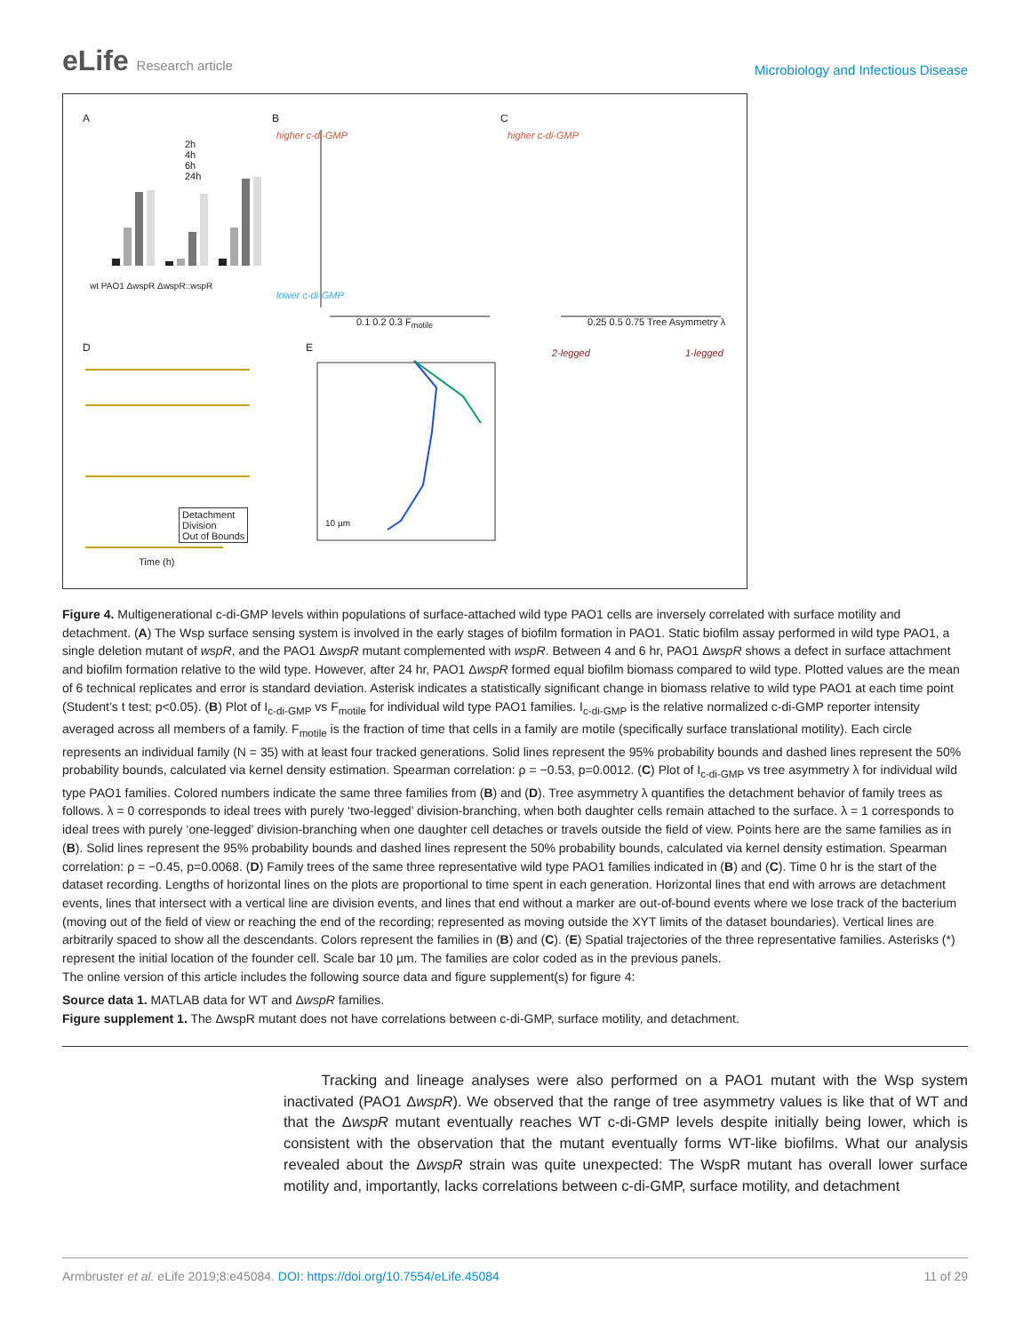eLife Research article
Microbiology and Infectious Disease
A B C
D E
2h
4h
6h
24h
wt PAO1 ΔwspR ΔwspR::wspR
higher c-di-GMP
lower c-di-GMP
0.1 0.2 0.3 F<sub>motile</sub>
higher c-di-GMP
0.25 0.5 0.75 Tree Asymmetry λ
2-legged 1-legged
Detachment
Division
Out of Bounds
Time (h)
10 µm
Figure 4. Multigenerational c-di-GMP levels within populations of surface-attached wild type PAO1 cells are inversely correlated with surface motility and detachment. (A) The Wsp surface sensing system is involved in the early stages of biofilm formation in PAO1. Static biofilm assay performed in wild type PAO1, a single deletion mutant of wspR, and the PAO1 ΔwspR mutant complemented with wspR. Between 4 and 6 hr, PAO1 ΔwspR shows a defect in surface attachment and biofilm formation relative to the wild type. However, after 24 hr, PAO1 ΔwspR formed equal biofilm biomass compared to wild type. Plotted values are the mean of 6 technical replicates and error is standard deviation. Asterisk indicates a statistically significant change in biomass relative to wild type PAO1 at each time point (Student’s t test; p<0.05). (B) Plot of I<sub>c-di-GMP</sub> vs F<sub>motile</sub> for individual wild type PAO1 families. I<sub>c-di-GMP</sub> is the relative normalized c-di-GMP reporter intensity averaged across all members of a family. F<sub>motile</sub> is the fraction of time that cells in a family are motile (specifically surface translational motility). Each circle represents an individual family (N = 35) with at least four tracked generations. Solid lines represent the 95% probability bounds and dashed lines represent the 50% probability bounds, calculated via kernel density estimation. Spearman correlation: ρ = −0.53, p=0.0012. (C) Plot of I<sub>c-di-GMP</sub> vs tree asymmetry λ for individual wild type PAO1 families. Colored numbers indicate the same three families from (B) and (D). Tree asymmetry λ quantifies the detachment behavior of family trees as follows. λ = 0 corresponds to ideal trees with purely ‘two-legged’ division-branching, when both daughter cells remain attached to the surface. λ = 1 corresponds to ideal trees with purely ‘one-legged’ division-branching when one daughter cell detaches or travels outside the field of view. Points here are the same families as in (B). Solid lines represent the 95% probability bounds and dashed lines represent the 50% probability bounds, calculated via kernel density estimation. Spearman correlation: ρ = −0.45, p=0.0068. (D) Family trees of the same three representative wild type PAO1 families indicated in (B) and (C). Time 0 hr is the start of the dataset recording. Lengths of horizontal lines on the plots are proportional to time spent in each generation. Horizontal lines that end with arrows are detachment events, lines that intersect with a vertical line are division events, and lines that end without a marker are out-of-bound events where we lose track of the bacterium (moving out of the field of view or reaching the end of the recording; represented as moving outside the XYT limits of the dataset boundaries). Vertical lines are arbitrarily spaced to show all the descendants. Colors represent the families in (B) and (C). (E) Spatial trajectories of the three representative families. Asterisks (*) represent the initial location of the founder cell. Scale bar 10 µm. The families are color coded as in the previous panels.
The online version of this article includes the following source data and figure supplement(s) for figure 4:
Source data 1. MATLAB data for WT and ΔwspR families.
Figure supplement 1. The ΔwspR mutant does not have correlations between c-di-GMP, surface motility, and detachment.
Tracking and lineage analyses were also performed on a PAO1 mutant with the Wsp system inactivated (PAO1 ΔwspR). We observed that the range of tree asymmetry values is like that of WT and that the ΔwspR mutant eventually reaches WT c-di-GMP levels despite initially being lower, which is consistent with the observation that the mutant eventually forms WT-like biofilms. What our analysis revealed about the ΔwspR strain was quite unexpected: The WspR mutant has overall lower surface motility and, importantly, lacks correlations between c-di-GMP, surface motility, and detachment
Armbruster et al. eLife 2019;8:e45084. DOI: https://doi.org/10.7554/eLife.45084
11 of 29